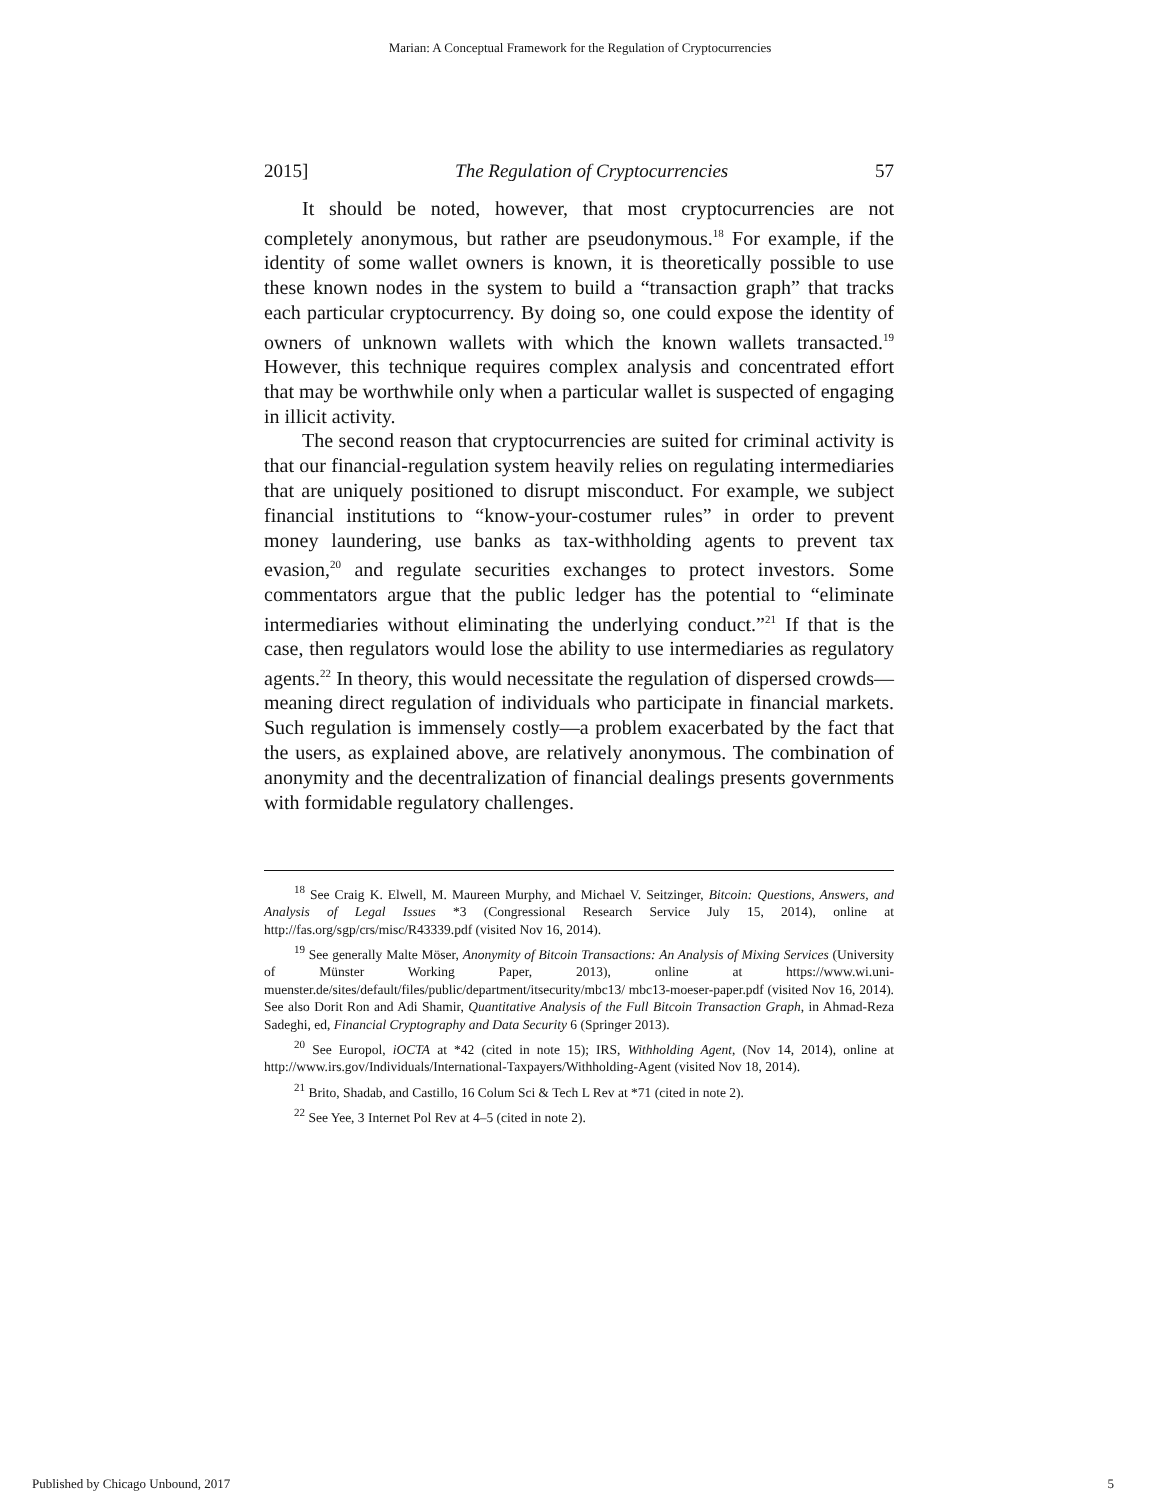Marian: A Conceptual Framework for the Regulation of Cryptocurrencies
2015] The Regulation of Cryptocurrencies 57
It should be noted, however, that most cryptocurrencies are not completely anonymous, but rather are pseudonymous.<sup>18</sup> For example, if the identity of some wallet owners is known, it is theoretically possible to use these known nodes in the system to build a “transaction graph” that tracks each particular crypto­currency. By doing so, one could expose the identity of owners of unknown wallets with which the known wallets transacted.<sup>19</sup> However, this technique requires complex analysis and concen­trated effort that may be worthwhile only when a particular wallet is suspected of engaging in illicit activity.
The second reason that cryptocurrencies are suited for crim­inal activity is that our financial-regulation system heavily re­lies on regulating intermediaries that are uniquely positioned to disrupt misconduct. For example, we subject financial institu­tions to “know-your-costumer rules” in order to prevent money laundering, use banks as tax-withholding agents to prevent tax evasion,<sup>20</sup> and regulate securities exchanges to protect investors. Some commentators argue that the public ledger has the poten­tial to “eliminate intermediaries without eliminating the under­lying conduct.”<sup>21</sup> If that is the case, then regulators would lose the ability to use intermediaries as regulatory agents.<sup>22</sup> In theo­ry, this would necessitate the regulation of dispersed crowds—meaning direct regulation of individuals who participate in fi­nancial markets. Such regulation is immensely costly—a prob­lem exacerbated by the fact that the users, as explained above, are relatively anonymous. The combination of anonymity and the decentralization of financial dealings presents governments with formidable regulatory challenges.
<sup>18</sup> See Craig K. Elwell, M. Maureen Murphy, and Michael V. Seitzinger, Bitcoin: Questions, Answers, and Analysis of Legal Issues *3 (Congressional Research Service July 15, 2014), online at http://fas.org/sgp/crs/misc/R43339.pdf (visited Nov 16, 2014).
<sup>19</sup> See generally Malte Möser, Anonymity of Bitcoin Transactions: An Analysis of Mixing Services (University of Münster Working Paper, 2013), online at https://www.wi.uni-muenster.de/sites/default/files/public/department/itsecurity/mbc13/ mbc13-moeser-paper.pdf (visited Nov 16, 2014). See also Dorit Ron and Adi Shamir, Quantitative Analysis of the Full Bitcoin Transaction Graph, in Ahmad-Reza Sadeghi, ed, Financial Cryptography and Data Security 6 (Springer 2013).
<sup>20</sup> See Europol, iOCTA at *42 (cited in note 15); IRS, Withholding Agent, (Nov 14, 2014), online at http://www.irs.gov/Individuals/International-Taxpayers/Withholding-Agent (visited Nov 18, 2014).
<sup>21</sup> Brito, Shadab, and Castillo, 16 Colum Sci & Tech L Rev at *71 (cited in note 2).
<sup>22</sup> See Yee, 3 Internet Pol Rev at 4–5 (cited in note 2).
Published by Chicago Unbound, 2017 5